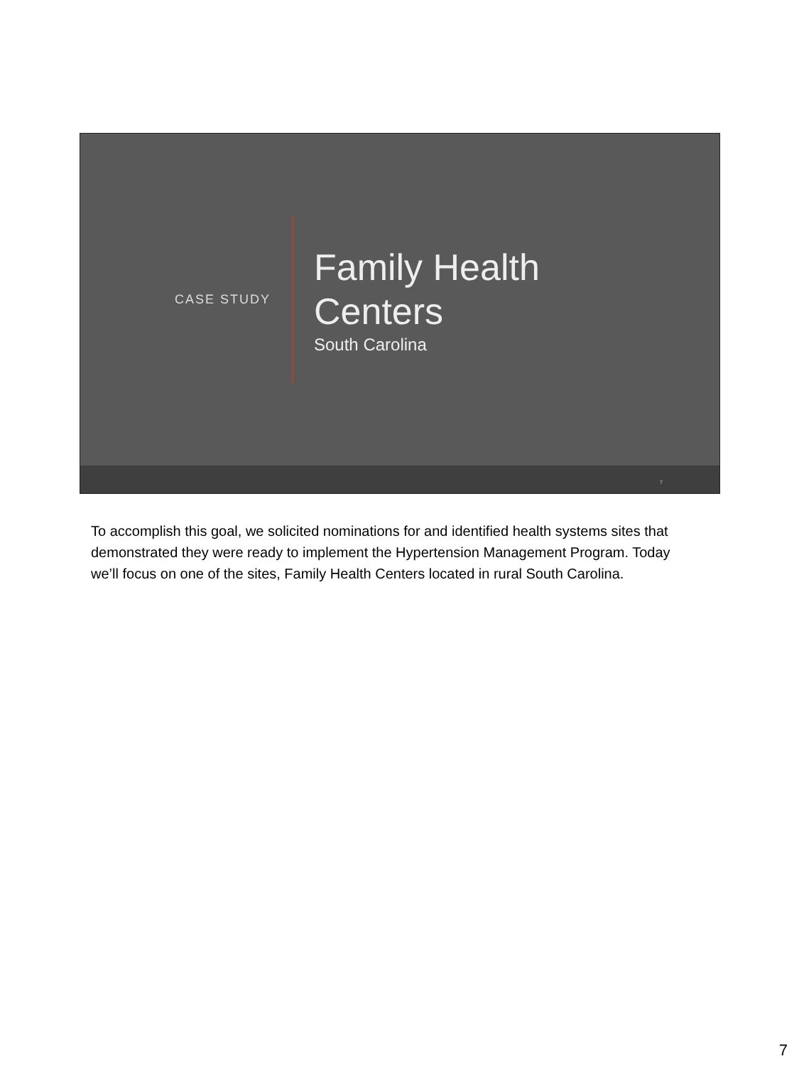CASE STUDY
Family Health
Centers
South Carolina
7
To accomplish this goal, we solicited nominations for and identified health systems sites that demonstrated they were ready to implement the Hypertension Management Program. Today we’ll focus on one of the sites, Family Health Centers located in rural South Carolina.
7